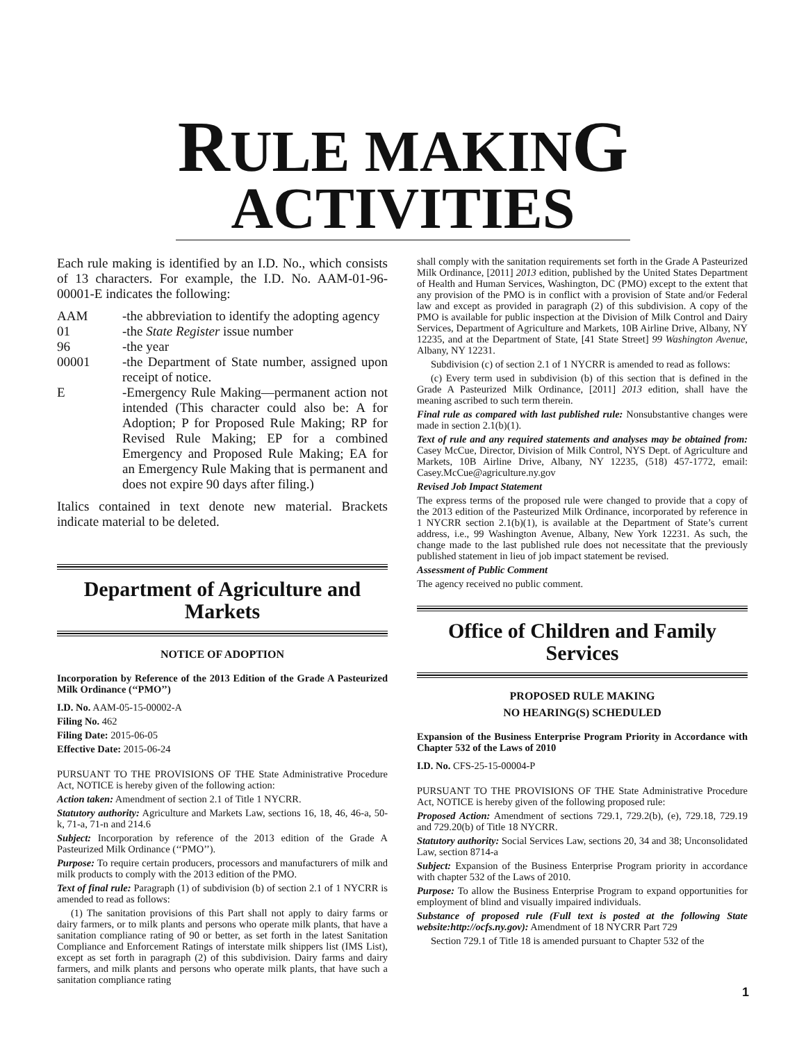RULE MAKING
ACTIVITIES
Each rule making is identified by an I.D. No., which consists of 13 characters. For example, the I.D. No. AAM-01-96-00001-E indicates the following:
AAM -the abbreviation to identify the adopting agency
01 -the State Register issue number
96 -the year
00001 -the Department of State number, assigned upon receipt of notice.
E -Emergency Rule Making—permanent action not intended (This character could also be: A for Adoption; P for Proposed Rule Making; RP for Revised Rule Making; EP for a combined Emergency and Proposed Rule Making; EA for an Emergency Rule Making that is permanent and does not expire 90 days after filing.)
Italics contained in text denote new material. Brackets indicate material to be deleted.
Department of Agriculture and Markets
NOTICE OF ADOPTION
Incorporation by Reference of the 2013 Edition of the Grade A Pasteurized Milk Ordinance (‘‘PMO’’)
I.D. No. AAM-05-15-00002-A
Filing No. 462
Filing Date: 2015-06-05
Effective Date: 2015-06-24
PURSUANT TO THE PROVISIONS OF THE State Administrative Procedure Act, NOTICE is hereby given of the following action:
Action taken: Amendment of section 2.1 of Title 1 NYCRR.
Statutory authority: Agriculture and Markets Law, sections 16, 18, 46, 46-a, 50-k, 71-a, 71-n and 214.6
Subject: Incorporation by reference of the 2013 edition of the Grade A Pasteurized Milk Ordinance (‘‘PMO’’).
Purpose: To require certain producers, processors and manufacturers of milk and milk products to comply with the 2013 edition of the PMO.
Text of final rule: Paragraph (1) of subdivision (b) of section 2.1 of 1 NYCRR is amended to read as follows:
(1) The sanitation provisions of this Part shall not apply to dairy farms or dairy farmers, or to milk plants and persons who operate milk plants, that have a sanitation compliance rating of 90 or better, as set forth in the latest Sanitation Compliance and Enforcement Ratings of interstate milk shippers list (IMS List), except as set forth in paragraph (2) of this subdivision. Dairy farms and dairy farmers, and milk plants and persons who operate milk plants, that have such a sanitation compliance rating
shall comply with the sanitation requirements set forth in the Grade A Pasteurized Milk Ordinance, [2011] 2013 edition, published by the United States Department of Health and Human Services, Washington, DC (PMO) except to the extent that any provision of the PMO is in conflict with a provision of State and/or Federal law and except as provided in paragraph (2) of this subdivision. A copy of the PMO is available for public inspection at the Division of Milk Control and Dairy Services, Department of Agriculture and Markets, 10B Airline Drive, Albany, NY 12235, and at the Department of State, [41 State Street] 99 Washington Avenue, Albany, NY 12231.
Subdivision (c) of section 2.1 of 1 NYCRR is amended to read as follows:
(c) Every term used in subdivision (b) of this section that is defined in the Grade A Pasteurized Milk Ordinance, [2011] 2013 edition, shall have the meaning ascribed to such term therein.
Final rule as compared with last published rule: Nonsubstantive changes were made in section 2.1(b)(1).
Text of rule and any required statements and analyses may be obtained from: Casey McCue, Director, Division of Milk Control, NYS Dept. of Agriculture and Markets, 10B Airline Drive, Albany, NY 12235, (518) 457-1772, email: Casey.McCue@agriculture.ny.gov
Revised Job Impact Statement
The express terms of the proposed rule were changed to provide that a copy of the 2013 edition of the Pasteurized Milk Ordinance, incorporated by reference in 1 NYCRR section 2.1(b)(1), is available at the Department of State’s current address, i.e., 99 Washington Avenue, Albany, New York 12231. As such, the change made to the last published rule does not necessitate that the previously published statement in lieu of job impact statement be revised.
Assessment of Public Comment
The agency received no public comment.
Office of Children and Family Services
PROPOSED RULE MAKING
NO HEARING(S) SCHEDULED
Expansion of the Business Enterprise Program Priority in Accordance with Chapter 532 of the Laws of 2010
I.D. No. CFS-25-15-00004-P
PURSUANT TO THE PROVISIONS OF THE State Administrative Procedure Act, NOTICE is hereby given of the following proposed rule:
Proposed Action: Amendment of sections 729.1, 729.2(b), (e), 729.18, 729.19 and 729.20(b) of Title 18 NYCRR.
Statutory authority: Social Services Law, sections 20, 34 and 38; Unconsolidated Law, section 8714-a
Subject: Expansion of the Business Enterprise Program priority in accordance with chapter 532 of the Laws of 2010.
Purpose: To allow the Business Enterprise Program to expand opportunities for employment of blind and visually impaired individuals.
Substance of proposed rule (Full text is posted at the following State website:http://ocfs.ny.gov): Amendment of 18 NYCRR Part 729
Section 729.1 of Title 18 is amended pursuant to Chapter 532 of the
1